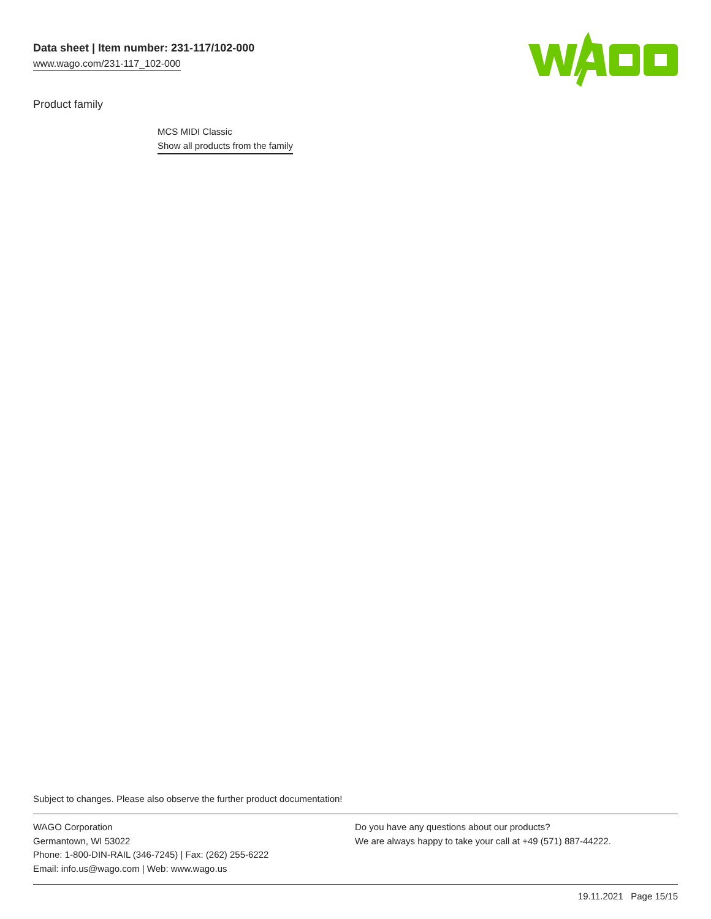Data sheet | Item number: 231-117/102-000
www.wago.com/231-117_102-000
Product family
MCS MIDI Classic
Show all products from the family
Subject to changes. Please also observe the further product documentation!
WAGO Corporation
Germantown, WI 53022
Phone: 1-800-DIN-RAIL (346-7245) | Fax: (262) 255-6222
Email: info.us@wago.com | Web: www.wago.us
Do you have any questions about our products?
We are always happy to take your call at +49 (571) 887-44222.
19.11.2021 Page 15/15